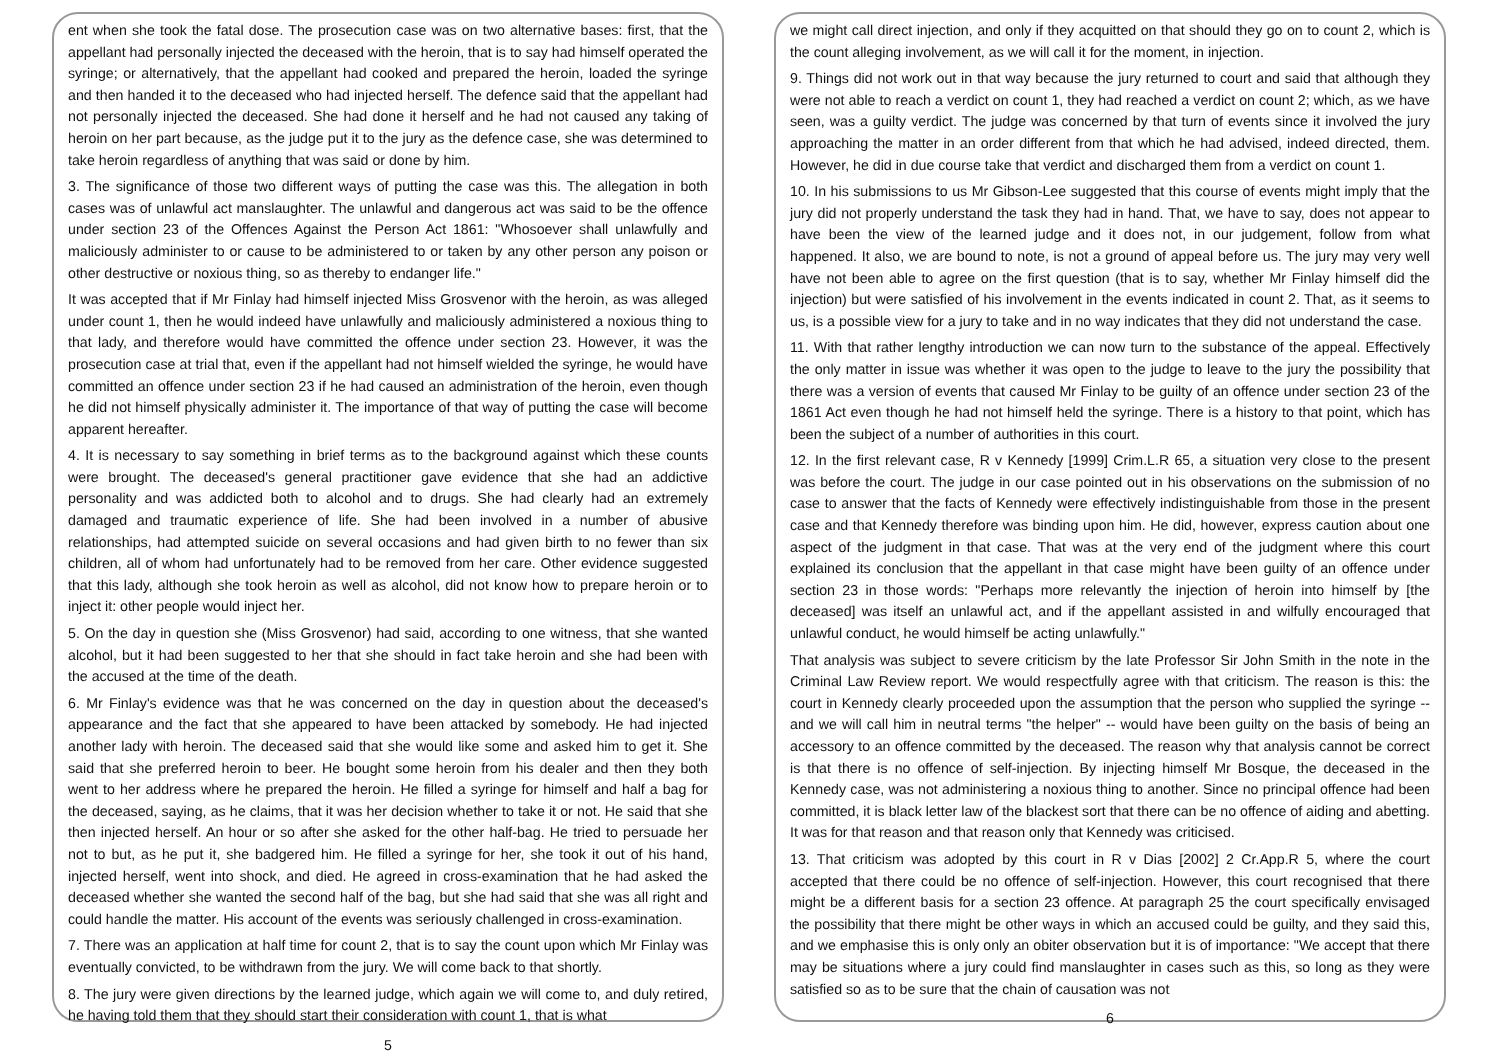ent when she took the fatal dose. The prosecution case was on two alternative bases: first, that the appellant had personally injected the deceased with the heroin, that is to say had himself operated the syringe; or alternatively, that the appellant had cooked and prepared the heroin, loaded the syringe and then handed it to the deceased who had injected herself. The defence said that the appellant had not personally injected the deceased. She had done it herself and he had not caused any taking of heroin on her part because, as the judge put it to the jury as the defence case, she was determined to take heroin regardless of anything that was said or done by him.
3. The significance of those two different ways of putting the case was this. The allegation in both cases was of unlawful act manslaughter. The unlawful and dangerous act was said to be the offence under section 23 of the Offences Against the Person Act 1861: "Whosoever shall unlawfully and maliciously administer to or cause to be administered to or taken by any other person any poison or other destructive or noxious thing, so as thereby to endanger life."
It was accepted that if Mr Finlay had himself injected Miss Grosvenor with the heroin, as was alleged under count 1, then he would indeed have unlawfully and maliciously administered a noxious thing to that lady, and therefore would have committed the offence under section 23. However, it was the prosecution case at trial that, even if the appellant had not himself wielded the syringe, he would have committed an offence under section 23 if he had caused an administration of the heroin, even though he did not himself physically administer it. The importance of that way of putting the case will become apparent hereafter.
4. It is necessary to say something in brief terms as to the background against which these counts were brought. The deceased's general practitioner gave evidence that she had an addictive personality and was addicted both to alcohol and to drugs. She had clearly had an extremely damaged and traumatic experience of life. She had been involved in a number of abusive relationships, had attempted suicide on several occasions and had given birth to no fewer than six children, all of whom had unfortunately had to be removed from her care. Other evidence suggested that this lady, although she took heroin as well as alcohol, did not know how to prepare heroin or to inject it: other people would inject her.
5. On the day in question she (Miss Grosvenor) had said, according to one witness, that she wanted alcohol, but it had been suggested to her that she should in fact take heroin and she had been with the accused at the time of the death.
6. Mr Finlay's evidence was that he was concerned on the day in question about the deceased's appearance and the fact that she appeared to have been attacked by somebody. He had injected another lady with heroin. The deceased said that she would like some and asked him to get it. She said that she preferred heroin to beer. He bought some heroin from his dealer and then they both went to her address where he prepared the heroin. He filled a syringe for himself and half a bag for the deceased, saying, as he claims, that it was her decision whether to take it or not. He said that she then injected herself. An hour or so after she asked for the other half-bag. He tried to persuade her not to but, as he put it, she badgered him. He filled a syringe for her, she took it out of his hand, injected herself, went into shock, and died. He agreed in cross-examination that he had asked the deceased whether she wanted the second half of the bag, but she had said that she was all right and could handle the matter. His account of the events was seriously challenged in cross-examination.
7. There was an application at half time for count 2, that is to say the count upon which Mr Finlay was eventually convicted, to be withdrawn from the jury. We will come back to that shortly.
8. The jury were given directions by the learned judge, which again we will come to, and duly retired, he having told them that they should start their consideration with count 1, that is what
5
we might call direct injection, and only if they acquitted on that should they go on to count 2, which is the count alleging involvement, as we will call it for the moment, in injection.
9. Things did not work out in that way because the jury returned to court and said that although they were not able to reach a verdict on count 1, they had reached a verdict on count 2; which, as we have seen, was a guilty verdict. The judge was concerned by that turn of events since it involved the jury approaching the matter in an order different from that which he had advised, indeed directed, them. However, he did in due course take that verdict and discharged them from a verdict on count 1.
10. In his submissions to us Mr Gibson-Lee suggested that this course of events might imply that the jury did not properly understand the task they had in hand. That, we have to say, does not appear to have been the view of the learned judge and it does not, in our judgement, follow from what happened. It also, we are bound to note, is not a ground of appeal before us. The jury may very well have not been able to agree on the first question (that is to say, whether Mr Finlay himself did the injection) but were satisfied of his involvement in the events indicated in count 2. That, as it seems to us, is a possible view for a jury to take and in no way indicates that they did not understand the case.
11. With that rather lengthy introduction we can now turn to the substance of the appeal. Effectively the only matter in issue was whether it was open to the judge to leave to the jury the possibility that there was a version of events that caused Mr Finlay to be guilty of an offence under section 23 of the 1861 Act even though he had not himself held the syringe. There is a history to that point, which has been the subject of a number of authorities in this court.
12. In the first relevant case, R v Kennedy [1999] Crim.L.R 65, a situation very close to the present was before the court. The judge in our case pointed out in his observations on the submission of no case to answer that the facts of Kennedy were effectively indistinguishable from those in the present case and that Kennedy therefore was binding upon him. He did, however, express caution about one aspect of the judgment in that case. That was at the very end of the judgment where this court explained its conclusion that the appellant in that case might have been guilty of an offence under section 23 in those words: "Perhaps more relevantly the injection of heroin into himself by [the deceased] was itself an unlawful act, and if the appellant assisted in and wilfully encouraged that unlawful conduct, he would himself be acting unlawfully."
That analysis was subject to severe criticism by the late Professor Sir John Smith in the note in the Criminal Law Review report. We would respectfully agree with that criticism. The reason is this: the court in Kennedy clearly proceeded upon the assumption that the person who supplied the syringe -- and we will call him in neutral terms "the helper" -- would have been guilty on the basis of being an accessory to an offence committed by the deceased. The reason why that analysis cannot be correct is that there is no offence of self-injection. By injecting himself Mr Bosque, the deceased in the Kennedy case, was not administering a noxious thing to another. Since no principal offence had been committed, it is black letter law of the blackest sort that there can be no offence of aiding and abetting. It was for that reason and that reason only that Kennedy was criticised.
13. That criticism was adopted by this court in R v Dias [2002] 2 Cr.App.R 5, where the court accepted that there could be no offence of self-injection. However, this court recognised that there might be a different basis for a section 23 offence. At paragraph 25 the court specifically envisaged the possibility that there might be other ways in which an accused could be guilty, and they said this, and we emphasise this is only only an obiter observation but it is of importance: "We accept that there may be situations where a jury could find manslaughter in cases such as this, so long as they were satisfied so as to be sure that the chain of causation was not
6